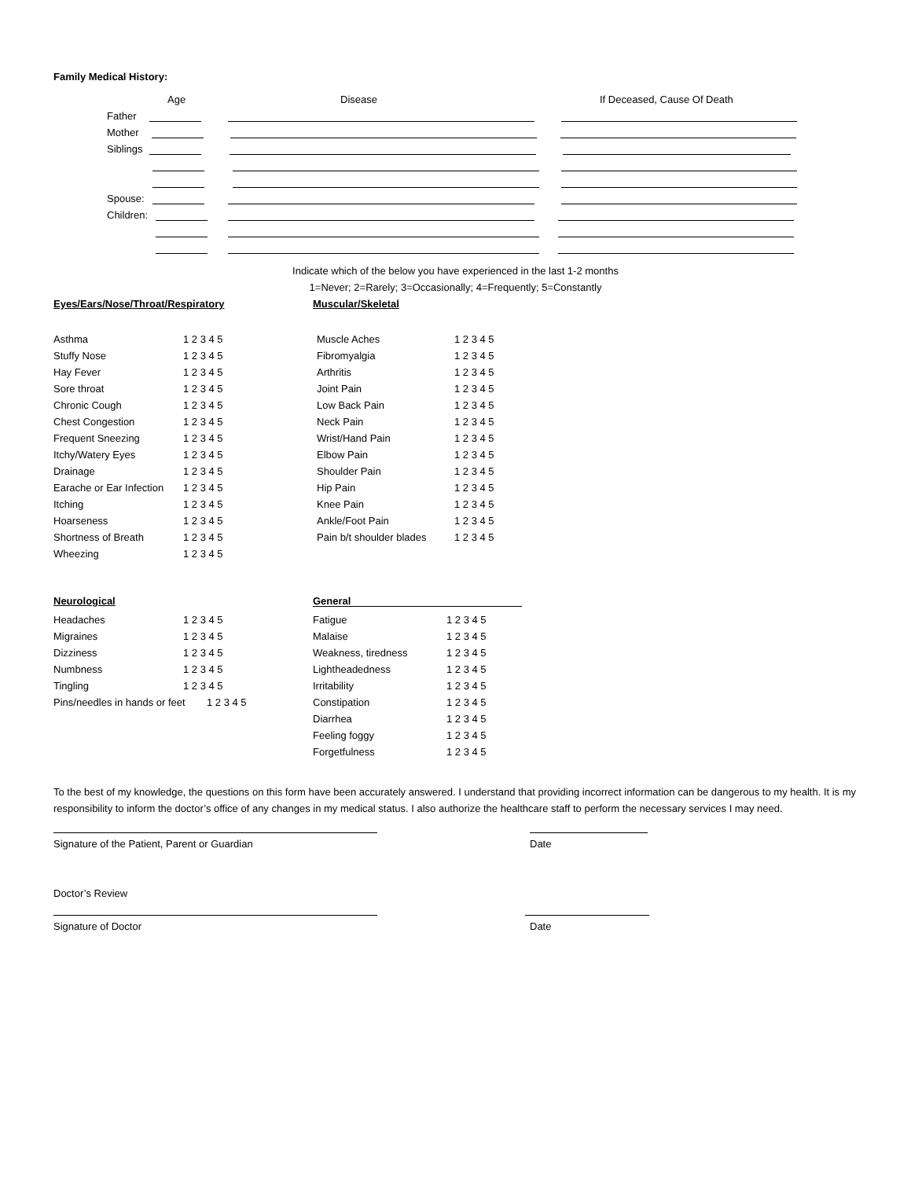Family Medical History:
Age Disease If Deceased, Cause Of Death
Father
Mother
Siblings
Spouse:
Children:
Indicate which of the below you have experienced in the last 1-2 months
1=Never; 2=Rarely; 3=Occasionally; 4=Frequently; 5=Constantly
Eyes/Ears/Nose/Throat/Respiratory Muscular/Skeletal
Asthma 1 2 3 4 5
Stuffy Nose 1 2 3 4 5
Hay Fever 1 2 3 4 5
Sore throat 1 2 3 4 5
Chronic Cough 1 2 3 4 5
Chest Congestion 1 2 3 4 5
Frequent Sneezing 1 2 3 4 5
Itchy/Watery Eyes 1 2 3 4 5
Drainage 1 2 3 4 5
Earache or Ear Infection 1 2 3 4 5
Itching 1 2 3 4 5
Hoarseness 1 2 3 4 5
Shortness of Breath 1 2 3 4 5
Wheezing 1 2 3 4 5
Muscle Aches 1 2 3 4 5
Fibromyalgia 1 2 3 4 5
Arthritis 1 2 3 4 5
Joint Pain 1 2 3 4 5
Low Back Pain 1 2 3 4 5
Neck Pain 1 2 3 4 5
Wrist/Hand Pain 1 2 3 4 5
Elbow Pain 1 2 3 4 5
Shoulder Pain 1 2 3 4 5
Hip Pain 1 2 3 4 5
Knee Pain 1 2 3 4 5
Ankle/Foot Pain 1 2 3 4 5
Pain b/t shoulder blades 1 2 3 4 5
Neurological
General
Headaches 1 2 3 4 5
Migraines 1 2 3 4 5
Dizziness 1 2 3 4 5
Numbness 1 2 3 4 5
Tingling 1 2 3 4 5
Pins/needles in hands or feet 1 2 3 4 5
Fatigue 1 2 3 4 5
Malaise 1 2 3 4 5
Weakness, tiredness 1 2 3 4 5
Lightheadedness 1 2 3 4 5
Irritability 1 2 3 4 5
Constipation 1 2 3 4 5
Diarrhea 1 2 3 4 5
Feeling foggy 1 2 3 4 5
Forgetfulness 1 2 3 4 5
To the best of my knowledge, the questions on this form have been accurately answered. I understand that providing incorrect information can be dangerous to my health. It is my responsibility to inform the doctor’s office of any changes in my medical status. I also authorize the healthcare staff to perform the necessary services I may need.
Signature of the Patient, Parent or Guardian Date
Doctor’s Review
Signature of Doctor Date